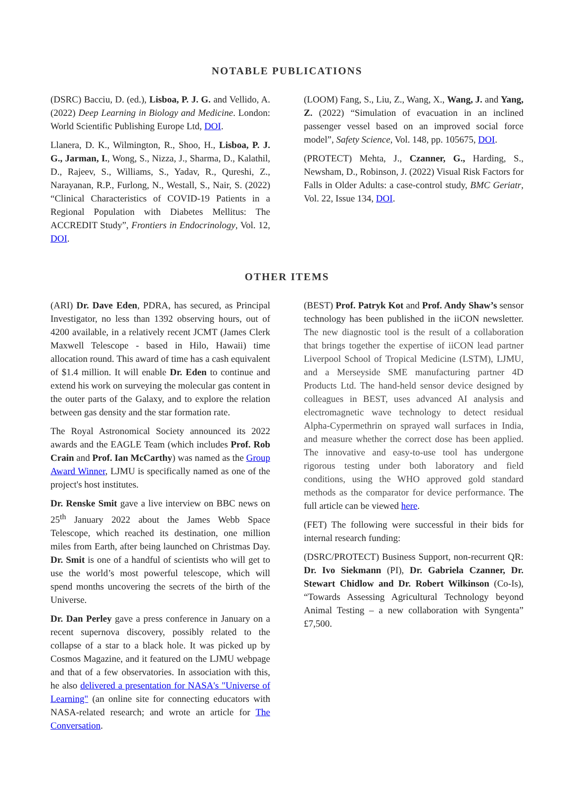NOTABLE PUBLICATIONS
(DSRC) Bacciu, D. (ed.), Lisboa, P. J. G. and Vellido, A. (2022) Deep Learning in Biology and Medicine. London: World Scientific Publishing Europe Ltd, DOI.
Llanera, D. K., Wilmington, R., Shoo, H., Lisboa, P. J. G., Jarman, I., Wong, S., Nizza, J., Sharma, D., Kalathil, D., Rajeev, S., Williams, S., Yadav, R., Qureshi, Z., Narayanan, R.P., Furlong, N., Westall, S., Nair, S. (2022) “Clinical Characteristics of COVID-19 Patients in a Regional Population with Diabetes Mellitus: The ACCREDIT Study”, Frontiers in Endocrinology, Vol. 12, DOI.
(LOOM) Fang, S., Liu, Z., Wang, X., Wang, J. and Yang, Z. (2022) “Simulation of evacuation in an inclined passenger vessel based on an improved social force model”, Safety Science, Vol. 148, pp. 105675, DOI.
(PROTECT) Mehta, J., Czanner, G., Harding, S., Newsham, D., Robinson, J. (2022) Visual Risk Factors for Falls in Older Adults: a case-control study, BMC Geriatr, Vol. 22, Issue 134, DOI.
OTHER ITEMS
(ARI) Dr. Dave Eden, PDRA, has secured, as Principal Investigator, no less than 1392 observing hours, out of 4200 available, in a relatively recent JCMT (James Clerk Maxwell Telescope - based in Hilo, Hawaii) time allocation round. This award of time has a cash equivalent of $1.4 million. It will enable Dr. Eden to continue and extend his work on surveying the molecular gas content in the outer parts of the Galaxy, and to explore the relation between gas density and the star formation rate.
The Royal Astronomical Society announced its 2022 awards and the EAGLE Team (which includes Prof. Rob Crain and Prof. Ian McCarthy) was named as the Group Award Winner, LJMU is specifically named as one of the project's host institutes.
Dr. Renske Smit gave a live interview on BBC news on 25<sup>th</sup> January 2022 about the James Webb Space Telescope, which reached its destination, one million miles from Earth, after being launched on Christmas Day. Dr. Smit is one of a handful of scientists who will get to use the world’s most powerful telescope, which will spend months uncovering the secrets of the birth of the Universe.
Dr. Dan Perley gave a press conference in January on a recent supernova discovery, possibly related to the collapse of a star to a black hole. It was picked up by Cosmos Magazine, and it featured on the LJMU webpage and that of a few observatories. In association with this, he also delivered a presentation for NASA's "Universe of Learning" (an online site for connecting educators with NASA-related research; and wrote an article for The Conversation.
(BEST) Prof. Patryk Kot and Prof. Andy Shaw’s sensor technology has been published in the iiCON newsletter. The new diagnostic tool is the result of a collaboration that brings together the expertise of iiCON lead partner Liverpool School of Tropical Medicine (LSTM), LJMU, and a Merseyside SME manufacturing partner 4D Products Ltd. The hand-held sensor device designed by colleagues in BEST, uses advanced AI analysis and electromagnetic wave technology to detect residual Alpha-Cypermethrin on sprayed wall surfaces in India, and measure whether the correct dose has been applied. The innovative and easy-to-use tool has undergone rigorous testing under both laboratory and field conditions, using the WHO approved gold standard methods as the comparator for device performance. The full article can be viewed here.
(FET) The following were successful in their bids for internal research funding:
(DSRC/PROTECT) Business Support, non-recurrent QR: Dr. Ivo Siekmann (PI), Dr. Gabriela Czanner, Dr. Stewart Chidlow and Dr. Robert Wilkinson (Co-Is), “Towards Assessing Agricultural Technology beyond Animal Testing – a new collaboration with Syngenta” £7,500.